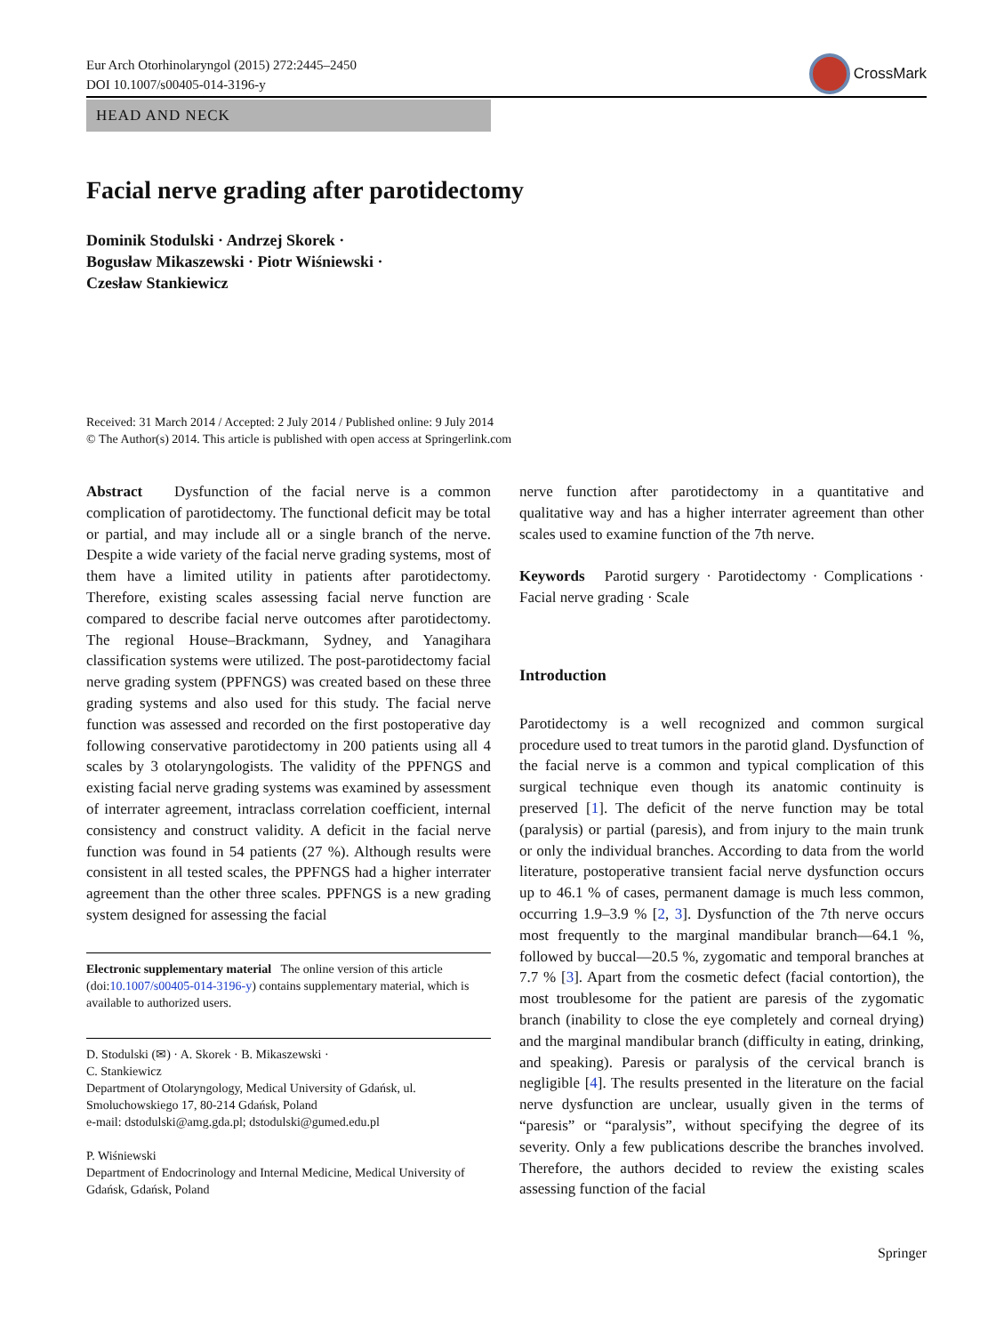Eur Arch Otorhinolaryngol (2015) 272:2445–2450
DOI 10.1007/s00405-014-3196-y
CrossMark
HEAD AND NECK
Facial nerve grading after parotidectomy
Dominik Stodulski · Andrzej Skorek ·
Bogusław Mikaszewski · Piotr Wiśniewski ·
Czesław Stankiewicz
Received: 31 March 2014 / Accepted: 2 July 2014 / Published online: 9 July 2014
© The Author(s) 2014. This article is published with open access at Springerlink.com
Abstract Dysfunction of the facial nerve is a common complication of parotidectomy. The functional deficit may be total or partial, and may include all or a single branch of the nerve. Despite a wide variety of the facial nerve grading systems, most of them have a limited utility in patients after parotidectomy. Therefore, existing scales assessing facial nerve function are compared to describe facial nerve outcomes after parotidectomy. The regional House–Brackmann, Sydney, and Yanagihara classification systems were utilized. The post-parotidectomy facial nerve grading system (PPFNGS) was created based on these three grading systems and also used for this study. The facial nerve function was assessed and recorded on the first postoperative day following conservative parotidectomy in 200 patients using all 4 scales by 3 otolaryngologists. The validity of the PPFNGS and existing facial nerve grading systems was examined by assessment of interrater agreement, intraclass correlation coefficient, internal consistency and construct validity. A deficit in the facial nerve function was found in 54 patients (27 %). Although results were consistent in all tested scales, the PPFNGS had a higher interrater agreement than the other three scales. PPFNGS is a new grading system designed for assessing the facial
Electronic supplementary material The online version of this article (doi:10.1007/s00405-014-3196-y) contains supplementary material, which is available to authorized users.
D. Stodulski (✉) · A. Skorek · B. Mikaszewski ·
C. Stankiewicz
Department of Otolaryngology, Medical University of Gdańsk, ul. Smoluchowskiego 17, 80-214 Gdańsk, Poland
e-mail: dstodulski@amg.gda.pl; dstodulski@gumed.edu.pl
P. Wiśniewski
Department of Endocrinology and Internal Medicine, Medical University of Gdańsk, Gdańsk, Poland
nerve function after parotidectomy in a quantitative and qualitative way and has a higher interrater agreement than other scales used to examine function of the 7th nerve.
Keywords Parotid surgery · Parotidectomy · Complications · Facial nerve grading · Scale
Introduction
Parotidectomy is a well recognized and common surgical procedure used to treat tumors in the parotid gland. Dysfunction of the facial nerve is a common and typical complication of this surgical technique even though its anatomic continuity is preserved [1]. The deficit of the nerve function may be total (paralysis) or partial (paresis), and from injury to the main trunk or only the individual branches. According to data from the world literature, postoperative transient facial nerve dysfunction occurs up to 46.1 % of cases, permanent damage is much less common, occurring 1.9–3.9 % [2, 3]. Dysfunction of the 7th nerve occurs most frequently to the marginal mandibular branch—64.1 %, followed by buccal—20.5 %, zygomatic and temporal branches at 7.7 % [3]. Apart from the cosmetic defect (facial contortion), the most troublesome for the patient are paresis of the zygomatic branch (inability to close the eye completely and corneal drying) and the marginal mandibular branch (difficulty in eating, drinking, and speaking). Paresis or paralysis of the cervical branch is negligible [4]. The results presented in the literature on the facial nerve dysfunction are unclear, usually given in the terms of “paresis” or “paralysis”, without specifying the degree of its severity. Only a few publications describe the branches involved. Therefore, the authors decided to review the existing scales assessing function of the facial
Springer